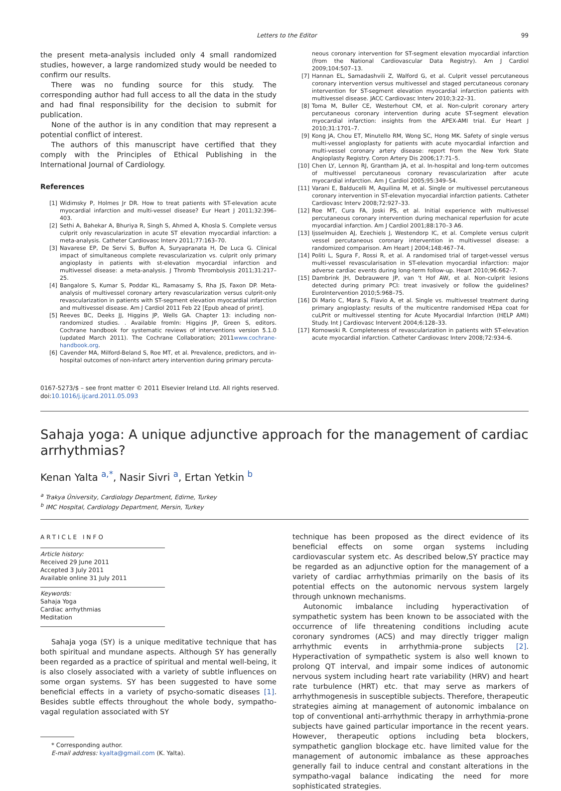Letters to the Editor 99
the present meta-analysis included only 4 small randomized studies, however, a large randomized study would be needed to confirm our results.
There was no funding source for this study. The corresponding author had full access to all the data in the study and had final responsibility for the decision to submit for publication.
None of the author is in any condition that may represent a potential conflict of interest.
The authors of this manuscript have certified that they comply with the Principles of Ethical Publishing in the International Journal of Cardiology.
References
[1] Widimsky P, Holmes Jr DR. How to treat patients with ST-elevation acute myocardial infarction and multi-vessel disease? Eur Heart J 2011;32:396–403.
[2] Sethi A, Bahekar A, Bhuriya R, Singh S, Ahmed A, Khosla S. Complete versus culprit only revascularization in acute ST elevation myocardial infarction: a meta-analysis. Catheter Cardiovasc Interv 2011;77:163–70.
[3] Navarese EP, De Servi S, Buffon A, Suryapranata H, De Luca G. Clinical impact of simultaneous complete revascularization vs. culprit only primary angioplasty in patients with st-elevation myocardial infarction and multivessel disease: a meta-analysis. J Thromb Thrombolysis 2011;31:217–25.
[4] Bangalore S, Kumar S, Poddar KL, Ramasamy S, Rha JS, Faxon DP. Meta-analysis of multivessel coronary artery revascularization versus culprit-only revascularization in patients with ST-segment elevation myocardial infarction and multivessel disease. Am J Cardiol 2011 Feb 22 [Epub ahead of print].
[5] Reeves BC, Deeks JJ, Higgins JP, Wells GA. Chapter 13: including non-randomized studies. . Available fromIn: Higgins JP, Green S, editors. Cochrane handbook for systematic reviews of interventions version 5.1.0 (updated March 2011). The Cochrane Collaboration; 2011www.cochrane-handbook.org.
[6] Cavender MA, Milford-Beland S, Roe MT, et al. Prevalence, predictors, and in-hospital outcomes of non-infarct artery intervention during primary percuta-
neous coronary intervention for ST-segment elevation myocardial infarction (from the National Cardiovascular Data Registry). Am J Cardiol 2009;104:507–13.
[7] Hannan EL, Samadashvili Z, Walford G, et al. Culprit vessel percutaneous coronary intervention versus multivessel and staged percutaneous coronary intervention for ST-segment elevation myocardial infarction patients with multivessel disease. JACC Cardiovasc Interv 2010;3:22–31.
[8] Toma M, Buller CE, Westerhout CM, et al. Non-culprit coronary artery percutaneous coronary intervention during acute ST-segment elevation myocardial infarction: insights from the APEX-AMI trial. Eur Heart J 2010;31:1701–7.
[9] Kong JA, Chou ET, Minutello RM, Wong SC, Hong MK. Safety of single versus multi-vessel angioplasty for patients with acute myocardial infarction and multi-vessel coronary artery disease: report from the New York State Angioplasty Registry. Coron Artery Dis 2006;17:71–5.
[10] Chen LY, Lennon RJ, Grantham JA, et al. In-hospital and long-term outcomes of multivessel percutaneous coronary revascularization after acute myocardial infarction. Am J Cardiol 2005;95:349–54.
[11] Varani E, Balducelli M, Aquilina M, et al. Single or multivessel percutaneous coronary intervention in ST-elevation myocardial infarction patients. Catheter Cardiovasc Interv 2008;72:927–33.
[12] Roe MT, Cura FA, Joski PS, et al. Initial experience with multivessel percutaneous coronary intervention during mechanical reperfusion for acute myocardial infarction. Am J Cardiol 2001;88:170–3 A6.
[13] Ijsselmuiden AJ, Ezechiels J, Westendorp IC, et al. Complete versus culprit vessel percutaneous coronary intervention in multivessel disease: a randomized comparison. Am Heart J 2004;148:467–74.
[14] Politi L, Sgura F, Rossi R, et al. A randomised trial of target-vessel versus multi-vessel revascularisation in ST-elevation myocardial infarction: major adverse cardiac events during long-term follow-up. Heart 2010;96:662–7.
[15] Dambrink JH, Debrauwere JP, van 't Hof AW, et al. Non-culprit lesions detected during primary PCI: treat invasively or follow the guidelines? EuroIntervention 2010;5:968–75.
[16] Di Mario C, Mara S, Flavio A, et al. Single vs. multivessel treatment during primary angioplasty: results of the multicentre randomised HEpa coat for cuLPrit or multivessel stenting for Acute Myocardial Infarction (HELP AMI) Study. Int J Cardiovasc Intervent 2004;6:128–33.
[17] Kornowski R. Completeness of revascularization in patients with ST-elevation acute myocardial infarction. Catheter Cardiovasc Interv 2008;72:934–6.
0167-5273/$ – see front matter © 2011 Elsevier Ireland Ltd. All rights reserved.
doi:10.1016/j.ijcard.2011.05.093
Sahaja yoga: A unique adjunctive approach for the management of cardiac arrhythmias?
Kenan Yalta <sup>a,*</sup>, Nasir Sivri <sup>a</sup>, Ertan Yetkin <sup>b</sup>
<sup>a</sup> Trakya Üniversity, Cardiology Department, Edirne, Turkey
<sup>b</sup> IMC Hospital, Cardiology Department, Mersin, Turkey
ARTICLE INFO
Article history:
Received 29 June 2011
Accepted 3 July 2011
Available online 31 July 2011
Keywords:
Sahaja Yoga
Cardiac arrhythmias
Meditation
Sahaja yoga (SY) is a unique meditative technique that has both spiritual and mundane aspects. Although SY has generally been regarded as a practice of spiritual and mental well-being, it is also closely associated with a variety of subtle influences on some organ systems. SY has been suggested to have some beneficial effects in a variety of psycho-somatic diseases [1]. Besides subtle effects throughout the whole body, sympatho-vagal regulation associated with SY
* Corresponding author.
E-mail address: kyalta@gmail.com (K. Yalta).
technique has been proposed as the direct evidence of its beneficial effects on some organ systems including cardiovascular system etc. As described below,SY practice may be regarded as an adjunctive option for the management of a variety of cardiac arrhythmias primarily on the basis of its potential effects on the autonomic nervous system largely through unknown mechanisms.
Autonomic imbalance including hyperactivation of sympathetic system has been known to be associated with the occurrence of life threatening conditions including acute coronary syndromes (ACS) and may directly trigger malign arrhythmic events in arrhythmia-prone subjects [2]. Hyperactivation of sympathetic system is also well known to prolong QT interval, and impair some indices of autonomic nervous system including heart rate variability (HRV) and heart rate turbulence (HRT) etc. that may serve as markers of arrhythmogenesis in susceptible subjects. Therefore, therapeutic strategies aiming at management of autonomic imbalance on top of conventional anti-arrhythmic therapy in arrhythmia-prone subjects have gained particular importance in the recent years. However, therapeutic options including beta blockers, sympathetic ganglion blockage etc. have limited value for the management of autonomic imbalance as these approaches generally fail to induce central and constant alterations in the sympatho-vagal balance indicating the need for more sophisticated strategies.